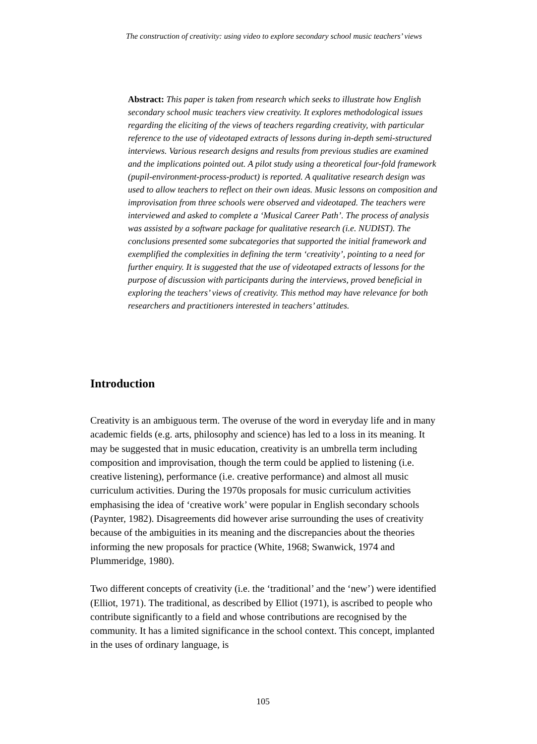The construction of creativity: using video to explore secondary school music teachers’ views
Abstract: This paper is taken from research which seeks to illustrate how English secondary school music teachers view creativity. It explores methodological issues regarding the eliciting of the views of teachers regarding creativity, with particular reference to the use of videotaped extracts of lessons during in-depth semi-structured interviews. Various research designs and results from previous studies are examined and the implications pointed out. A pilot study using a theoretical four-fold framework (pupil-environment-process-product) is reported. A qualitative research design was used to allow teachers to reflect on their own ideas. Music lessons on composition and improvisation from three schools were observed and videotaped. The teachers were interviewed and asked to complete a ‘Musical Career Path’. The process of analysis was assisted by a software package for qualitative research (i.e. NUDIST). The conclusions presented some subcategories that supported the initial framework and exemplified the complexities in defining the term ‘creativity’, pointing to a need for further enquiry. It is suggested that the use of videotaped extracts of lessons for the purpose of discussion with participants during the interviews, proved beneficial in exploring the teachers’ views of creativity. This method may have relevance for both researchers and practitioners interested in teachers’ attitudes.
Introduction
Creativity is an ambiguous term. The overuse of the word in everyday life and in many academic fields (e.g. arts, philosophy and science) has led to a loss in its meaning. It may be suggested that in music education, creativity is an umbrella term including composition and improvisation, though the term could be applied to listening (i.e. creative listening), performance (i.e. creative performance) and almost all music curriculum activities. During the 1970s proposals for music curriculum activities emphasising the idea of ‘creative work’ were popular in English secondary schools (Paynter, 1982). Disagreements did however arise surrounding the uses of creativity because of the ambiguities in its meaning and the discrepancies about the theories informing the new proposals for practice (White, 1968; Swanwick, 1974 and Plummeridge, 1980).
Two different concepts of creativity (i.e. the ‘traditional’ and the ‘new’) were identified (Elliot, 1971). The traditional, as described by Elliot (1971), is ascribed to people who contribute significantly to a field and whose contributions are recognised by the community. It has a limited significance in the school context. This concept, implanted in the uses of ordinary language, is
105